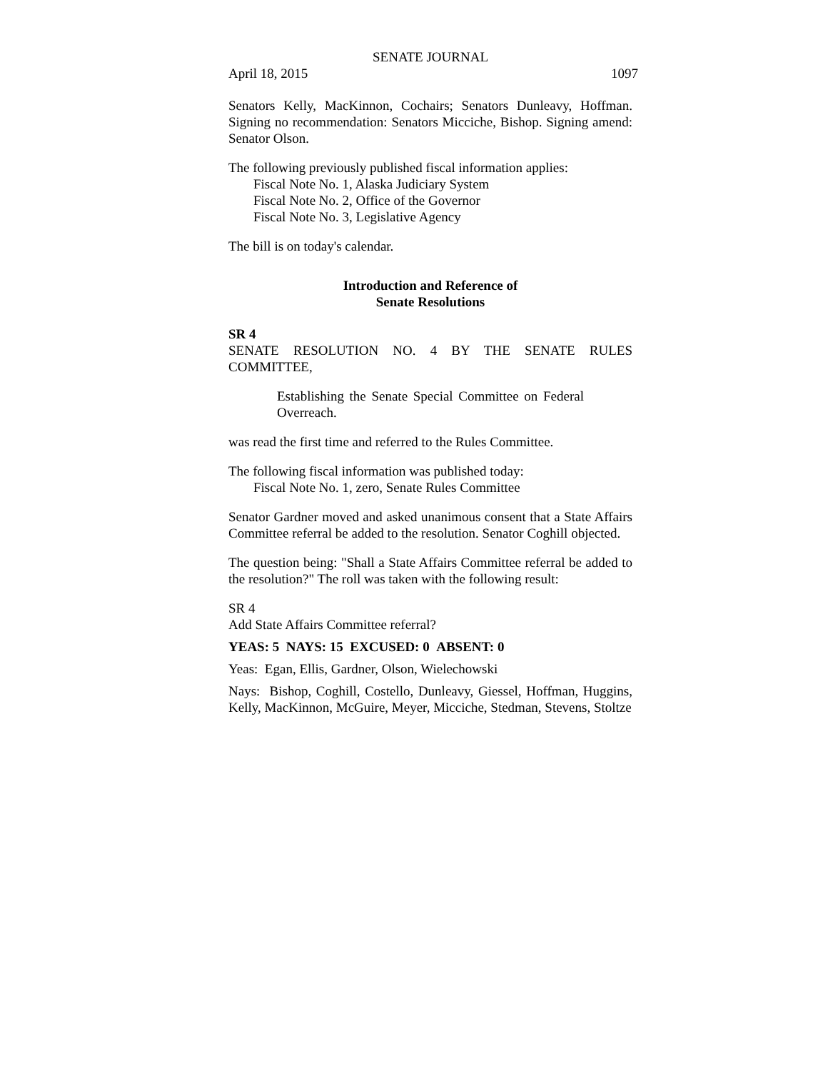SENATE JOURNAL
April 18, 2015 1097
Senators Kelly, MacKinnon, Cochairs; Senators Dunleavy, Hoffman. Signing no recommendation: Senators Micciche, Bishop. Signing amend: Senator Olson.
The following previously published fiscal information applies:
Fiscal Note No. 1, Alaska Judiciary System
Fiscal Note No. 2, Office of the Governor
Fiscal Note No. 3, Legislative Agency
The bill is on today's calendar.
Introduction and Reference of
Senate Resolutions
SR 4
SENATE RESOLUTION NO. 4 BY THE SENATE RULES COMMITTEE,
Establishing the Senate Special Committee on Federal Overreach.
was read the first time and referred to the Rules Committee.
The following fiscal information was published today:
Fiscal Note No. 1, zero, Senate Rules Committee
Senator Gardner moved and asked unanimous consent that a State Affairs Committee referral be added to the resolution. Senator Coghill objected.
The question being: "Shall a State Affairs Committee referral be added to the resolution?" The roll was taken with the following result:
SR 4
Add State Affairs Committee referral?
YEAS: 5 NAYS: 15 EXCUSED: 0 ABSENT: 0
Yeas: Egan, Ellis, Gardner, Olson, Wielechowski
Nays: Bishop, Coghill, Costello, Dunleavy, Giessel, Hoffman, Huggins, Kelly, MacKinnon, McGuire, Meyer, Micciche, Stedman, Stevens, Stoltze